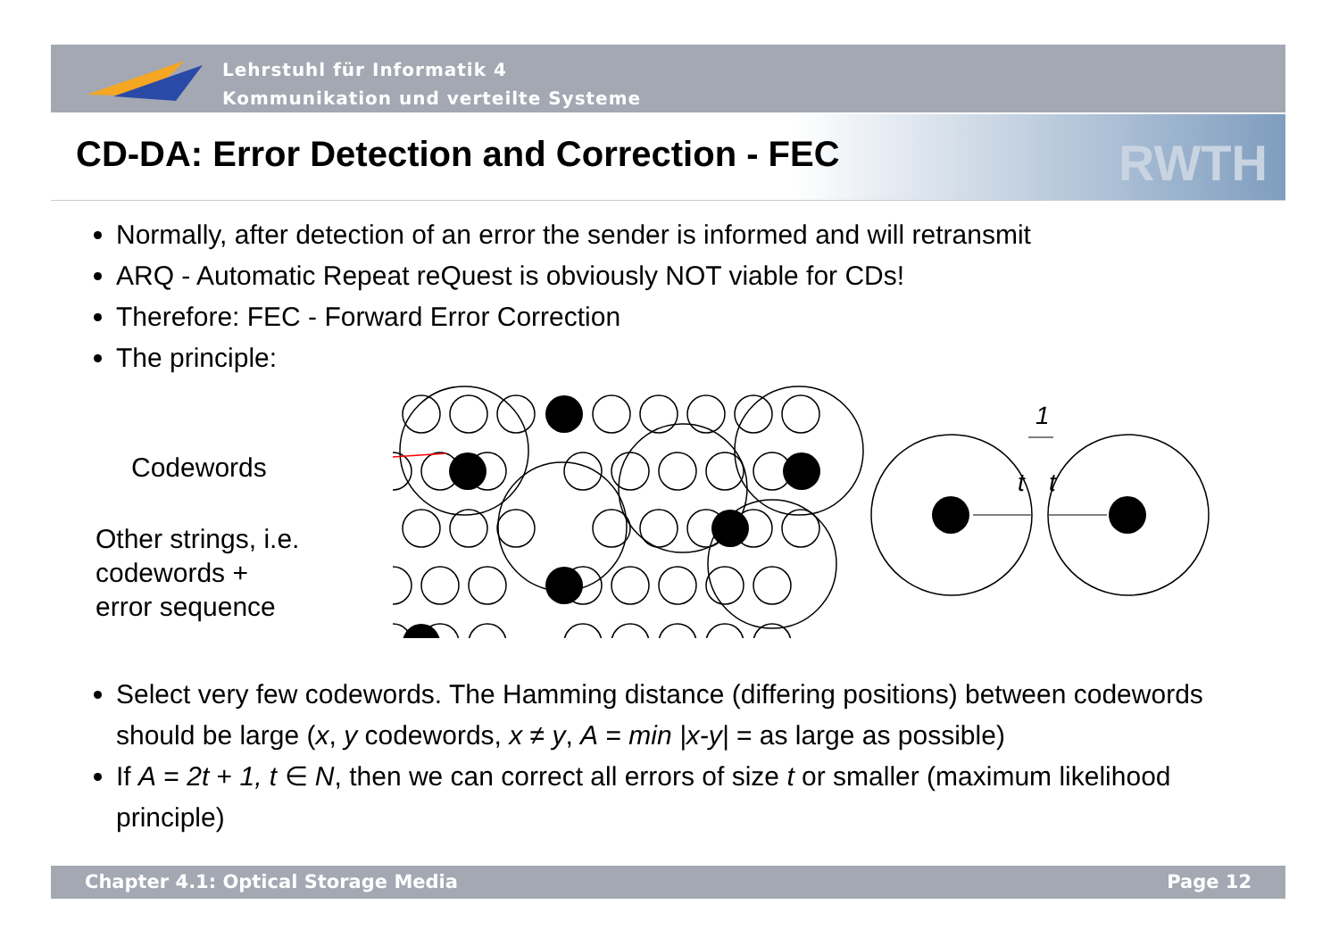Lehrstuhl für Informatik 4
Kommunikation und verteilte Systeme
CD-DA: Error Detection and Correction - FEC
RWTH
Normally, after detection of an error the sender is informed and will retransmit
ARQ - Automatic Repeat reQuest is obviously NOT viable for CDs!
Therefore: FEC - Forward Error Correction
The principle:
Codewords
Other strings, i.e.
codewords +
error sequence
t
t
1
Select very few codewords. The Hamming distance (differing positions) between codewords should be large (x, y codewords, x ≠ y, A = min |x-y| = as large as possible)
If A = 2t + 1, t ∈ N, then we can correct all errors of size t or smaller (maximum likelihood principle)
Chapter 4.1: Optical Storage Media Page 12